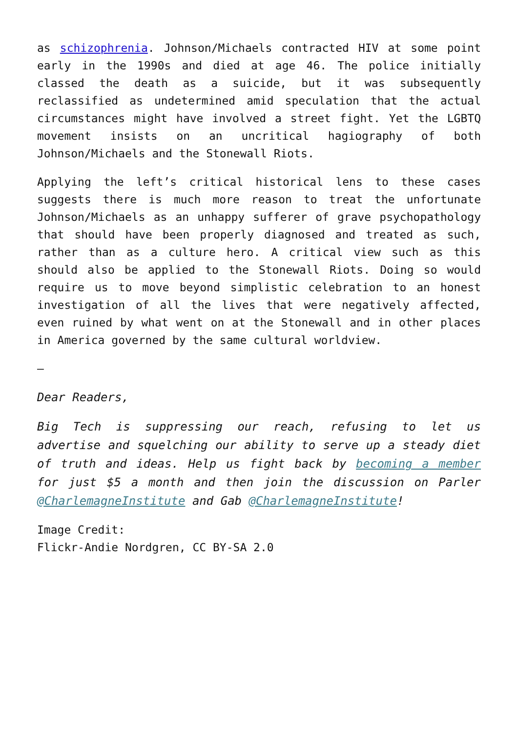as schizophrenia. Johnson/Michaels contracted HIV at some point early in the 1990s and died at age 46. The police initially classed the death as a suicide, but it was subsequently reclassified as undetermined amid speculation that the actual circumstances might have involved a street fight. Yet the LGBTQ movement insists on an uncritical hagiography of both Johnson/Michaels and the Stonewall Riots.
Applying the left’s critical historical lens to these cases suggests there is much more reason to treat the unfortunate Johnson/Michaels as an unhappy sufferer of grave psychopathology that should have been properly diagnosed and treated as such, rather than as a culture hero. A critical view such as this should also be applied to the Stonewall Riots. Doing so would require us to move beyond simplistic celebration to an honest investigation of all the lives that were negatively affected, even ruined by what went on at the Stonewall and in other places in America governed by the same cultural worldview.
–
Dear Readers,
Big Tech is suppressing our reach, refusing to let us advertise and squelching our ability to serve up a steady diet of truth and ideas. Help us fight back by becoming a member for just $5 a month and then join the discussion on Parler @CharlemagneInstitute and Gab @CharlemagneInstitute!
Image Credit:
Flickr-Andie Nordgren, CC BY-SA 2.0